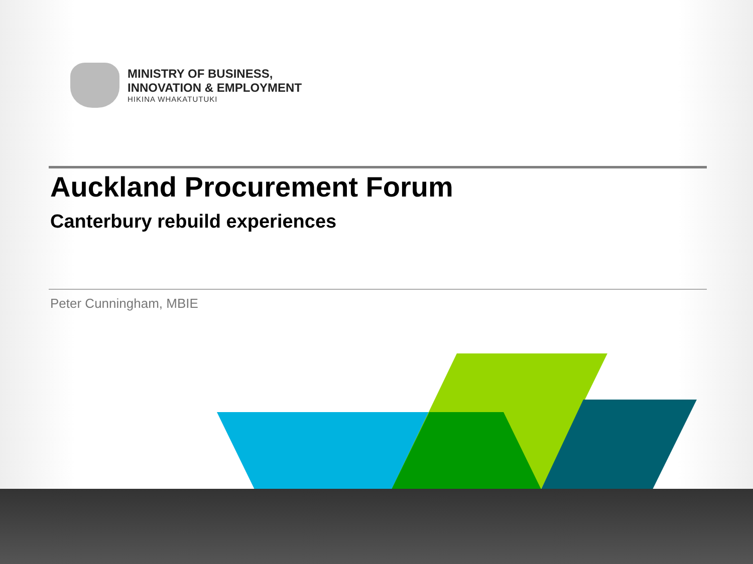MINISTRY OF BUSINESS,
INNOVATION & EMPLOYMENT
HIKINA WHAKATUTUKI
Auckland Procurement Forum
Canterbury rebuild experiences
Peter Cunningham, MBIE